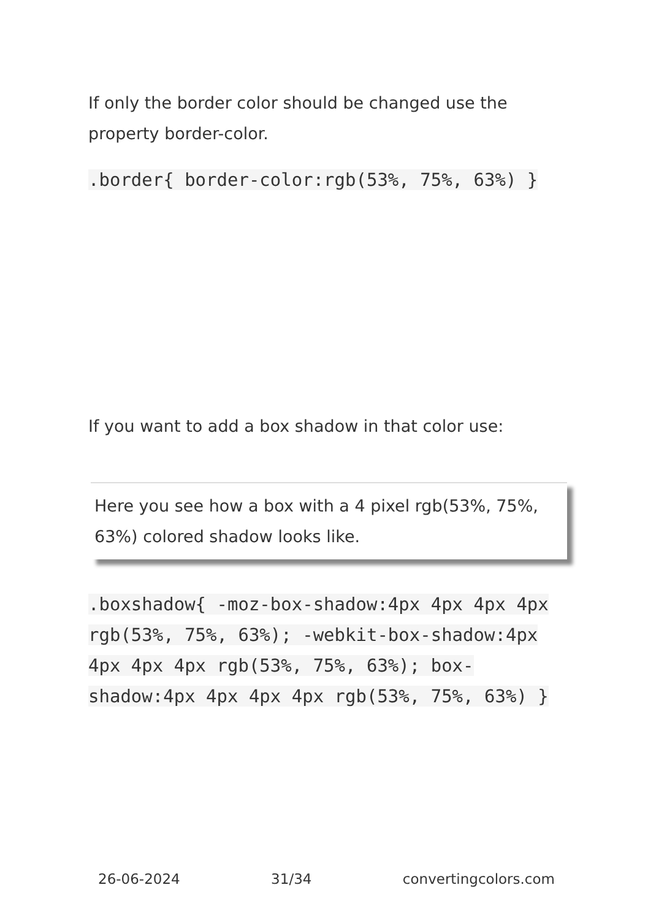If only the border color should be changed use the property border-color.
.border{ border-color:rgb(53%, 75%, 63%) }
If you want to add a box shadow in that color use:
Here you see how a box with a 4 pixel rgb(53%, 75%, 63%) colored shadow looks like.
.boxshadow{ -moz-box-shadow:4px 4px 4px 4px rgb(53%, 75%, 63%); -webkit-box-shadow:4px 4px 4px 4px rgb(53%, 75%, 63%); box-shadow:4px 4px 4px 4px rgb(53%, 75%, 63%) }
26-06-2024 31/34 convertingcolors.com